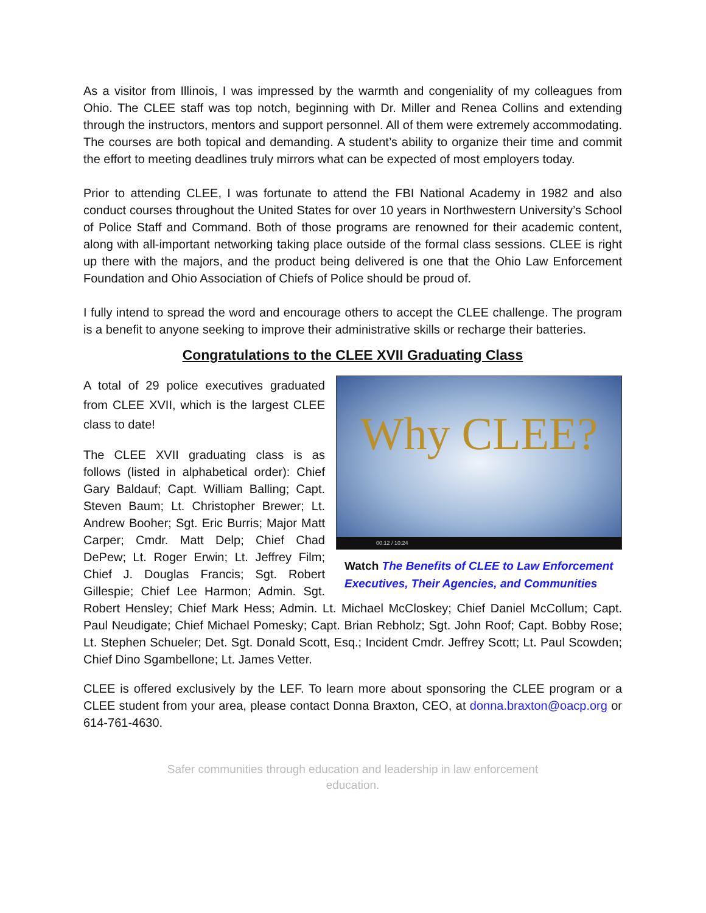As a visitor from Illinois, I was impressed by the warmth and congeniality of my colleagues from Ohio. The CLEE staff was top notch, beginning with Dr. Miller and Renea Collins and extending through the instructors, mentors and support personnel. All of them were extremely accommodating. The courses are both topical and demanding. A student’s ability to organize their time and commit the effort to meeting deadlines truly mirrors what can be expected of most employers today.
Prior to attending CLEE, I was fortunate to attend the FBI National Academy in 1982 and also conduct courses throughout the United States for over 10 years in Northwestern University’s School of Police Staff and Command. Both of those programs are renowned for their academic content, along with all-important networking taking place outside of the formal class sessions. CLEE is right up there with the majors, and the product being delivered is one that the Ohio Law Enforcement Foundation and Ohio Association of Chiefs of Police should be proud of.
I fully intend to spread the word and encourage others to accept the CLEE challenge. The program is a benefit to anyone seeking to improve their administrative skills or recharge their batteries.
Congratulations to the CLEE XVII Graduating Class
Why CLEE?
00:12 / 10:24
Watch The Benefits of CLEE to Law Enforcement Executives, Their Agencies, and Communities
A total of 29 police executives graduated from CLEE XVII, which is the largest CLEE class to date!
The CLEE XVII graduating class is as follows (listed in alphabetical order): Chief Gary Baldauf; Capt. William Balling; Capt. Steven Baum; Lt. Christopher Brewer; Lt. Andrew Booher; Sgt. Eric Burris; Major Matt Carper; Cmdr. Matt Delp; Chief Chad DePew; Lt. Roger Erwin; Lt. Jeffrey Film; Chief J. Douglas Francis; Sgt. Robert Gillespie; Chief Lee Harmon; Admin. Sgt. Robert Hensley; Chief Mark Hess; Admin. Lt. Michael McCloskey; Chief Daniel McCollum; Capt. Paul Neudigate; Chief Michael Pomesky; Capt. Brian Rebholz; Sgt. John Roof; Capt. Bobby Rose; Lt. Stephen Schueler; Det. Sgt. Donald Scott, Esq.; Incident Cmdr. Jeffrey Scott; Lt. Paul Scowden; Chief Dino Sgambellone; Lt. James Vetter.
CLEE is offered exclusively by the LEF. To learn more about sponsoring the CLEE program or a CLEE student from your area, please contact Donna Braxton, CEO, at donna.braxton@oacp.org or 614-761-4630.
Safer communities through education and leadership in law enforcement
education.